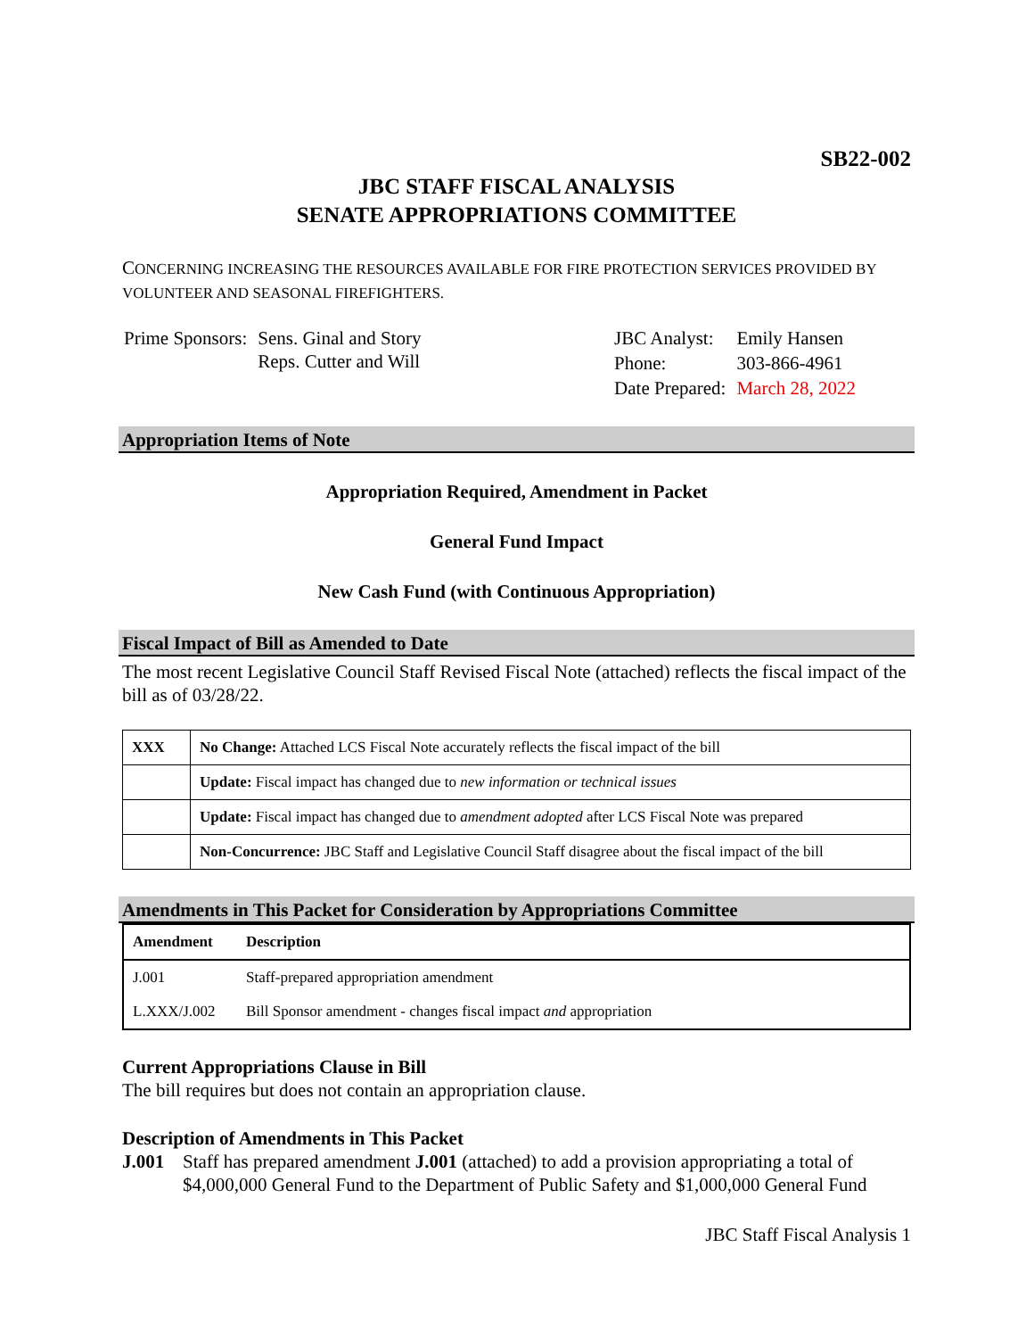SB22-002
JBC STAFF FISCAL ANALYSIS
SENATE APPROPRIATIONS COMMITTEE
CONCERNING INCREASING THE RESOURCES AVAILABLE FOR FIRE PROTECTION SERVICES PROVIDED BY VOLUNTEER AND SEASONAL FIREFIGHTERS.
| Prime Sponsors: | Sens. Ginal and Story Reps. Cutter and Will |
| JBC Analyst: | Emily Hansen |
| Phone: | 303-866-4961 |
| Date Prepared: | March 28, 2022 |
Appropriation Items of Note
Appropriation Required, Amendment in Packet
General Fund Impact
New Cash Fund (with Continuous Appropriation)
Fiscal Impact of Bill as Amended to Date
The most recent Legislative Council Staff Revised Fiscal Note (attached) reflects the fiscal impact of the bill as of 03/28/22.
| XXX | No Change: Attached LCS Fiscal Note accurately reflects the fiscal impact of the bill |
| | Update: Fiscal impact has changed due to new information or technical issues |
| | Update: Fiscal impact has changed due to amendment adopted after LCS Fiscal Note was prepared |
| | Non-Concurrence: JBC Staff and Legislative Council Staff disagree about the fiscal impact of the bill |
Amendments in This Packet for Consideration by Appropriations Committee
| Amendment | Description |
| --- | --- |
| J.001 | Staff-prepared appropriation amendment |
| L.XXX/J.002 | Bill Sponsor amendment - changes fiscal impact and appropriation |
Current Appropriations Clause in Bill
The bill requires but does not contain an appropriation clause.
Description of Amendments in This Packet
J.001 Staff has prepared amendment J.001 (attached) to add a provision appropriating a total of $4,000,000 General Fund to the Department of Public Safety and $1,000,000 General Fund
JBC Staff Fiscal Analysis 1